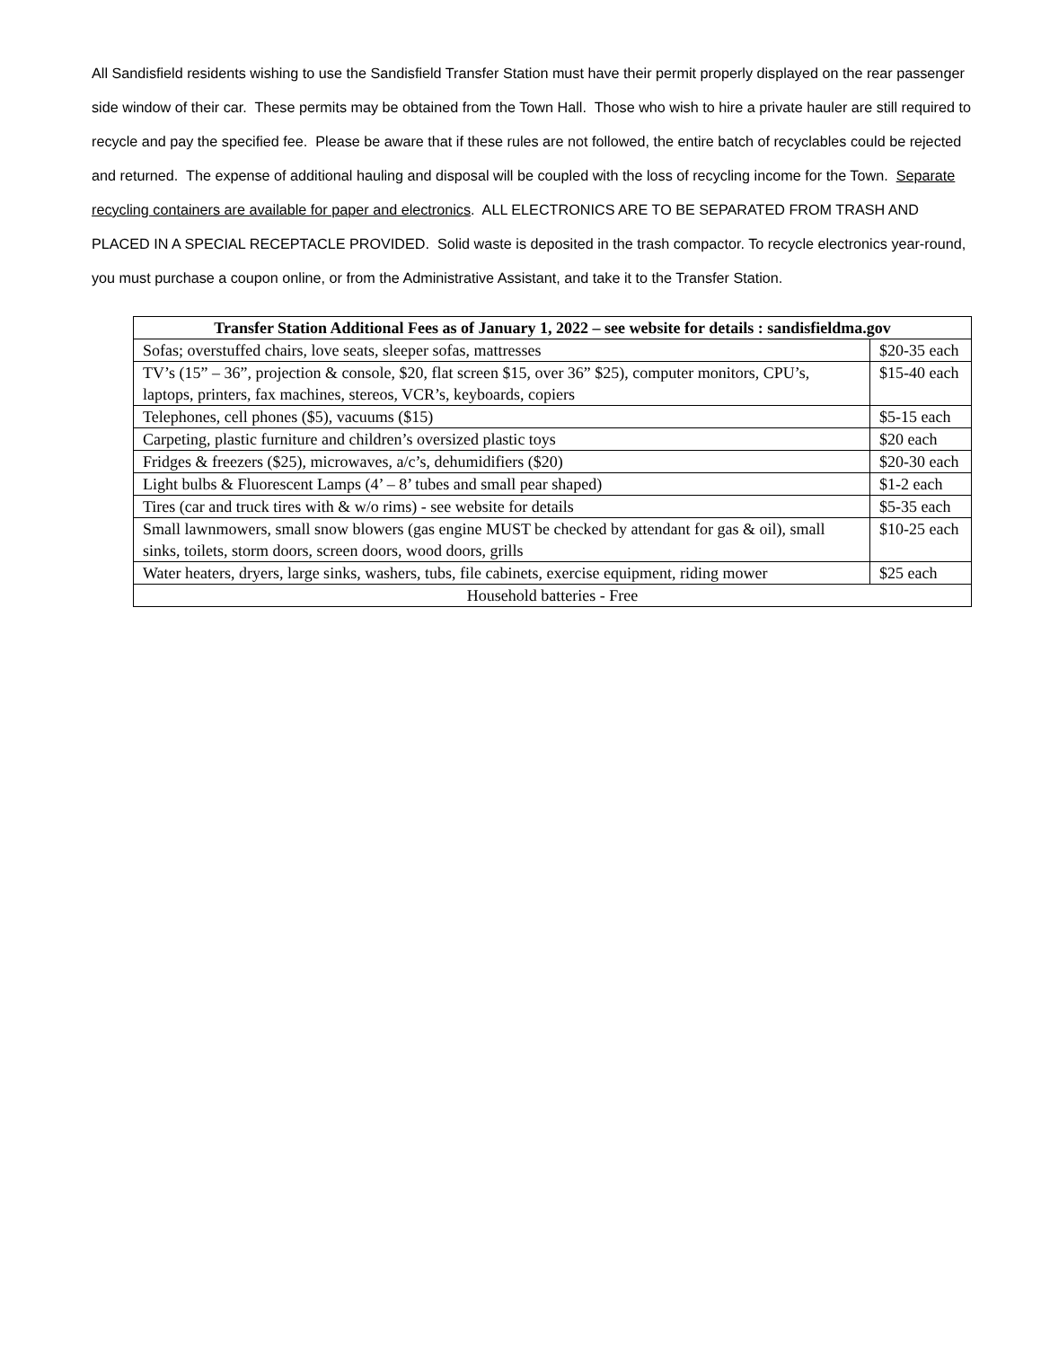All Sandisfield residents wishing to use the Sandisfield Transfer Station must have their permit properly displayed on the rear passenger side window of their car. These permits may be obtained from the Town Hall. Those who wish to hire a private hauler are still required to recycle and pay the specified fee. Please be aware that if these rules are not followed, the entire batch of recyclables could be rejected and returned. The expense of additional hauling and disposal will be coupled with the loss of recycling income for the Town. Separate recycling containers are available for paper and electronics. ALL ELECTRONICS ARE TO BE SEPARATED FROM TRASH AND PLACED IN A SPECIAL RECEPTACLE PROVIDED. Solid waste is deposited in the trash compactor. To recycle electronics year-round, you must purchase a coupon online, or from the Administrative Assistant, and take it to the Transfer Station.
| Transfer Station Additional Fees as of January 1, 2022 – see website for details : sandisfieldma.gov | |
| --- | --- |
| Sofas; overstuffed chairs, love seats, sleeper sofas, mattresses | $20-35 each |
| TV’s (15” – 36”, projection & console, $20, flat screen $15, over 36” $25), computer monitors, CPU’s, laptops, printers, fax machines, stereos, VCR’s, keyboards, copiers | $15-40 each |
| Telephones, cell phones ($5), vacuums ($15) | $5-15 each |
| Carpeting, plastic furniture and children’s oversized plastic toys | $20 each |
| Fridges & freezers ($25), microwaves, a/c’s, dehumidifiers ($20) | $20-30 each |
| Light bulbs & Fluorescent Lamps (4’ – 8’ tubes and small pear shaped) | $1-2 each |
| Tires (car and truck tires with & w/o rims) - see website for details | $5-35 each |
| Small lawnmowers, small snow blowers (gas engine MUST be checked by attendant for gas & oil), small sinks, toilets, storm doors, screen doors, wood doors, grills | $10-25 each |
| Water heaters, dryers, large sinks, washers, tubs, file cabinets, exercise equipment, riding mower | $25 each |
| Household batteries - Free | |